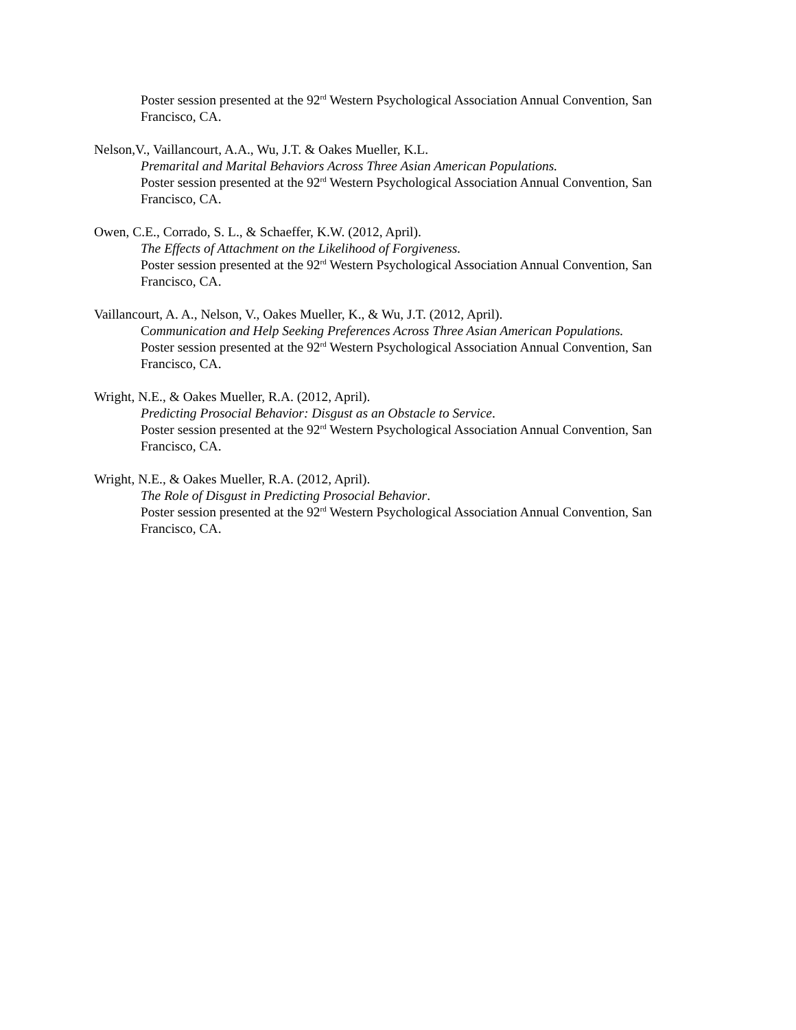Poster session presented at the 92<sup>rd</sup> Western Psychological Association Annual Convention, San Francisco, CA.
Nelson,V., Vaillancourt, A.A., Wu, J.T. & Oakes Mueller, K.L.
Premarital and Marital Behaviors Across Three Asian American Populations.
Poster session presented at the 92<sup>rd</sup> Western Psychological Association Annual Convention, San Francisco, CA.
Owen, C.E., Corrado, S. L., & Schaeffer, K.W. (2012, April).
The Effects of Attachment on the Likelihood of Forgiveness.
Poster session presented at the 92<sup>rd</sup> Western Psychological Association Annual Convention, San Francisco, CA.
Vaillancourt, A. A., Nelson, V., Oakes Mueller, K., & Wu, J.T. (2012, April).
Communication and Help Seeking Preferences Across Three Asian American Populations.
Poster session presented at the 92<sup>rd</sup> Western Psychological Association Annual Convention, San Francisco, CA.
Wright, N.E., & Oakes Mueller, R.A. (2012, April).
Predicting Prosocial Behavior: Disgust as an Obstacle to Service.
Poster session presented at the 92<sup>rd</sup> Western Psychological Association Annual Convention, San Francisco, CA.
Wright, N.E., & Oakes Mueller, R.A. (2012, April).
The Role of Disgust in Predicting Prosocial Behavior.
Poster session presented at the 92<sup>rd</sup> Western Psychological Association Annual Convention, San Francisco, CA.